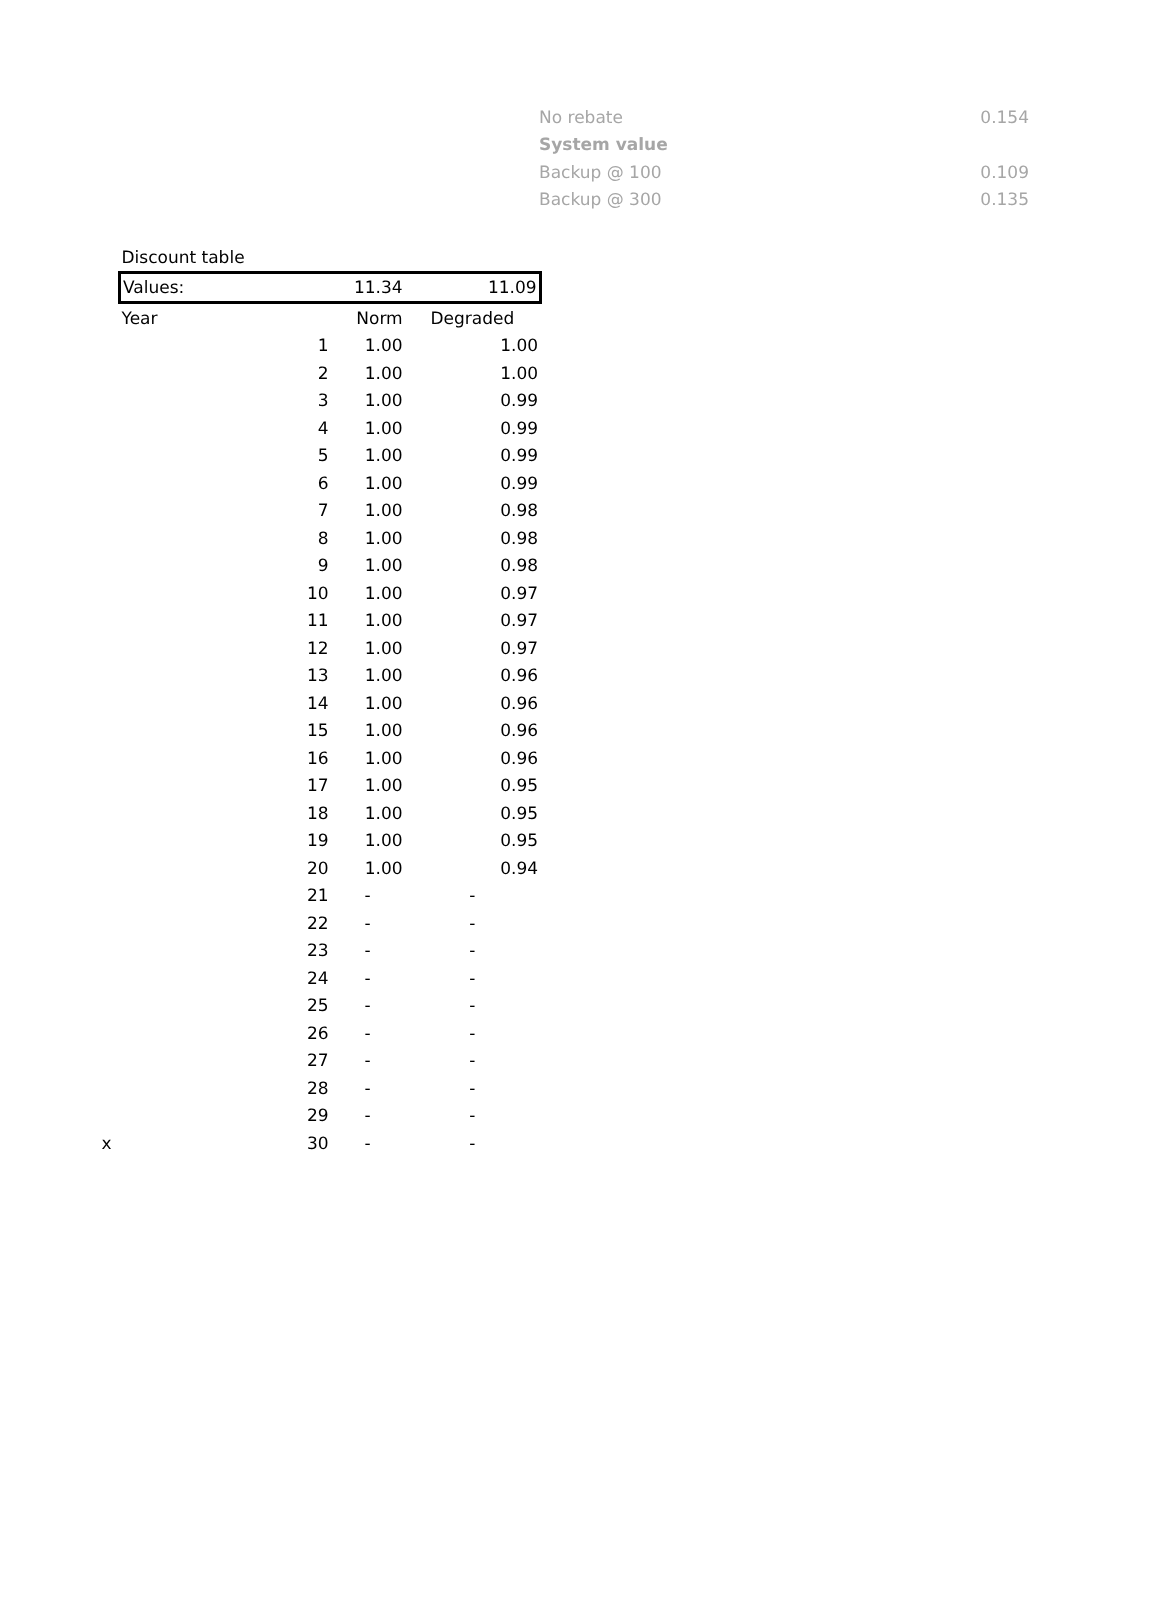| No rebate | 0.154 |
| System value | |
| Backup @ 100 | 0.109 |
| Backup @ 300 | 0.135 |
| Discount table | | | |
| Values: | | 11.34 | 11.09 |
| Year | | Norm | Degraded |
| | 1 | 1.00 | 1.00 |
| | 2 | 1.00 | 1.00 |
| | 3 | 1.00 | 0.99 |
| | 4 | 1.00 | 0.99 |
| | 5 | 1.00 | 0.99 |
| | 6 | 1.00 | 0.99 |
| | 7 | 1.00 | 0.98 |
| | 8 | 1.00 | 0.98 |
| | 9 | 1.00 | 0.98 |
| | 10 | 1.00 | 0.97 |
| | 11 | 1.00 | 0.97 |
| | 12 | 1.00 | 0.97 |
| | 13 | 1.00 | 0.96 |
| | 14 | 1.00 | 0.96 |
| | 15 | 1.00 | 0.96 |
| | 16 | 1.00 | 0.96 |
| | 17 | 1.00 | 0.95 |
| | 18 | 1.00 | 0.95 |
| | 19 | 1.00 | 0.95 |
| | 20 | 1.00 | 0.94 |
| | 21 | - | - |
| | 22 | - | - |
| | 23 | - | - |
| | 24 | - | - |
| | 25 | - | - |
| | 26 | - | - |
| | 27 | - | - |
| | 28 | - | - |
| | 29 | - | - |
| x | 30 | - | - |